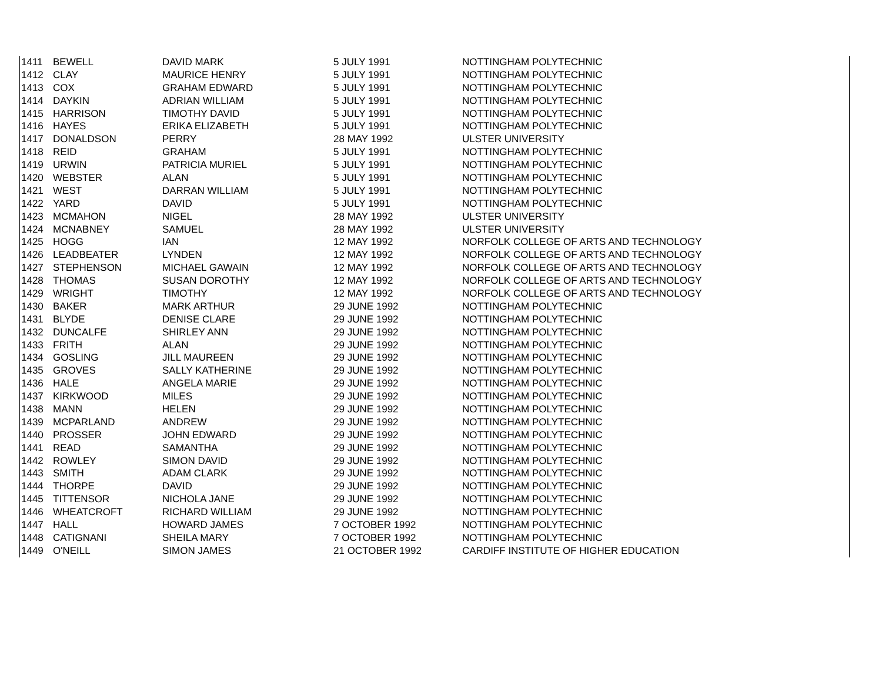| 1411 | BEWELL | DAVID MARK | 5 JULY 1991 | NOTTINGHAM POLYTECHNIC |
| 1412 | CLAY | MAURICE HENRY | 5 JULY 1991 | NOTTINGHAM POLYTECHNIC |
| 1413 | COX | GRAHAM EDWARD | 5 JULY 1991 | NOTTINGHAM POLYTECHNIC |
| 1414 | DAYKIN | ADRIAN WILLIAM | 5 JULY 1991 | NOTTINGHAM POLYTECHNIC |
| 1415 | HARRISON | TIMOTHY DAVID | 5 JULY 1991 | NOTTINGHAM POLYTECHNIC |
| 1416 | HAYES | ERIKA ELIZABETH | 5 JULY 1991 | NOTTINGHAM POLYTECHNIC |
| 1417 | DONALDSON | PERRY | 28 MAY 1992 | ULSTER UNIVERSITY |
| 1418 | REID | GRAHAM | 5 JULY 1991 | NOTTINGHAM POLYTECHNIC |
| 1419 | URWIN | PATRICIA MURIEL | 5 JULY 1991 | NOTTINGHAM POLYTECHNIC |
| 1420 | WEBSTER | ALAN | 5 JULY 1991 | NOTTINGHAM POLYTECHNIC |
| 1421 | WEST | DARRAN WILLIAM | 5 JULY 1991 | NOTTINGHAM POLYTECHNIC |
| 1422 | YARD | DAVID | 5 JULY 1991 | NOTTINGHAM POLYTECHNIC |
| 1423 | MCMAHON | NIGEL | 28 MAY 1992 | ULSTER UNIVERSITY |
| 1424 | MCNABNEY | SAMUEL | 28 MAY 1992 | ULSTER UNIVERSITY |
| 1425 | HOGG | IAN | 12 MAY 1992 | NORFOLK COLLEGE OF ARTS AND TECHNOLOGY |
| 1426 | LEADBEATER | LYNDEN | 12 MAY 1992 | NORFOLK COLLEGE OF ARTS AND TECHNOLOGY |
| 1427 | STEPHENSON | MICHAEL GAWAIN | 12 MAY 1992 | NORFOLK COLLEGE OF ARTS AND TECHNOLOGY |
| 1428 | THOMAS | SUSAN DOROTHY | 12 MAY 1992 | NORFOLK COLLEGE OF ARTS AND TECHNOLOGY |
| 1429 | WRIGHT | TIMOTHY | 12 MAY 1992 | NORFOLK COLLEGE OF ARTS AND TECHNOLOGY |
| 1430 | BAKER | MARK ARTHUR | 29 JUNE 1992 | NOTTINGHAM POLYTECHNIC |
| 1431 | BLYDE | DENISE CLARE | 29 JUNE 1992 | NOTTINGHAM POLYTECHNIC |
| 1432 | DUNCALFE | SHIRLEY ANN | 29 JUNE 1992 | NOTTINGHAM POLYTECHNIC |
| 1433 | FRITH | ALAN | 29 JUNE 1992 | NOTTINGHAM POLYTECHNIC |
| 1434 | GOSLING | JILL MAUREEN | 29 JUNE 1992 | NOTTINGHAM POLYTECHNIC |
| 1435 | GROVES | SALLY KATHERINE | 29 JUNE 1992 | NOTTINGHAM POLYTECHNIC |
| 1436 | HALE | ANGELA MARIE | 29 JUNE 1992 | NOTTINGHAM POLYTECHNIC |
| 1437 | KIRKWOOD | MILES | 29 JUNE 1992 | NOTTINGHAM POLYTECHNIC |
| 1438 | MANN | HELEN | 29 JUNE 1992 | NOTTINGHAM POLYTECHNIC |
| 1439 | MCPARLAND | ANDREW | 29 JUNE 1992 | NOTTINGHAM POLYTECHNIC |
| 1440 | PROSSER | JOHN EDWARD | 29 JUNE 1992 | NOTTINGHAM POLYTECHNIC |
| 1441 | READ | SAMANTHA | 29 JUNE 1992 | NOTTINGHAM POLYTECHNIC |
| 1442 | ROWLEY | SIMON DAVID | 29 JUNE 1992 | NOTTINGHAM POLYTECHNIC |
| 1443 | SMITH | ADAM CLARK | 29 JUNE 1992 | NOTTINGHAM POLYTECHNIC |
| 1444 | THORPE | DAVID | 29 JUNE 1992 | NOTTINGHAM POLYTECHNIC |
| 1445 | TITTENSOR | NICHOLA JANE | 29 JUNE 1992 | NOTTINGHAM POLYTECHNIC |
| 1446 | WHEATCROFT | RICHARD WILLIAM | 29 JUNE 1992 | NOTTINGHAM POLYTECHNIC |
| 1447 | HALL | HOWARD JAMES | 7 OCTOBER 1992 | NOTTINGHAM POLYTECHNIC |
| 1448 | CATIGNANI | SHEILA MARY | 7 OCTOBER 1992 | NOTTINGHAM POLYTECHNIC |
| 1449 | O'NEILL | SIMON JAMES | 21 OCTOBER 1992 | CARDIFF INSTITUTE OF HIGHER EDUCATION |